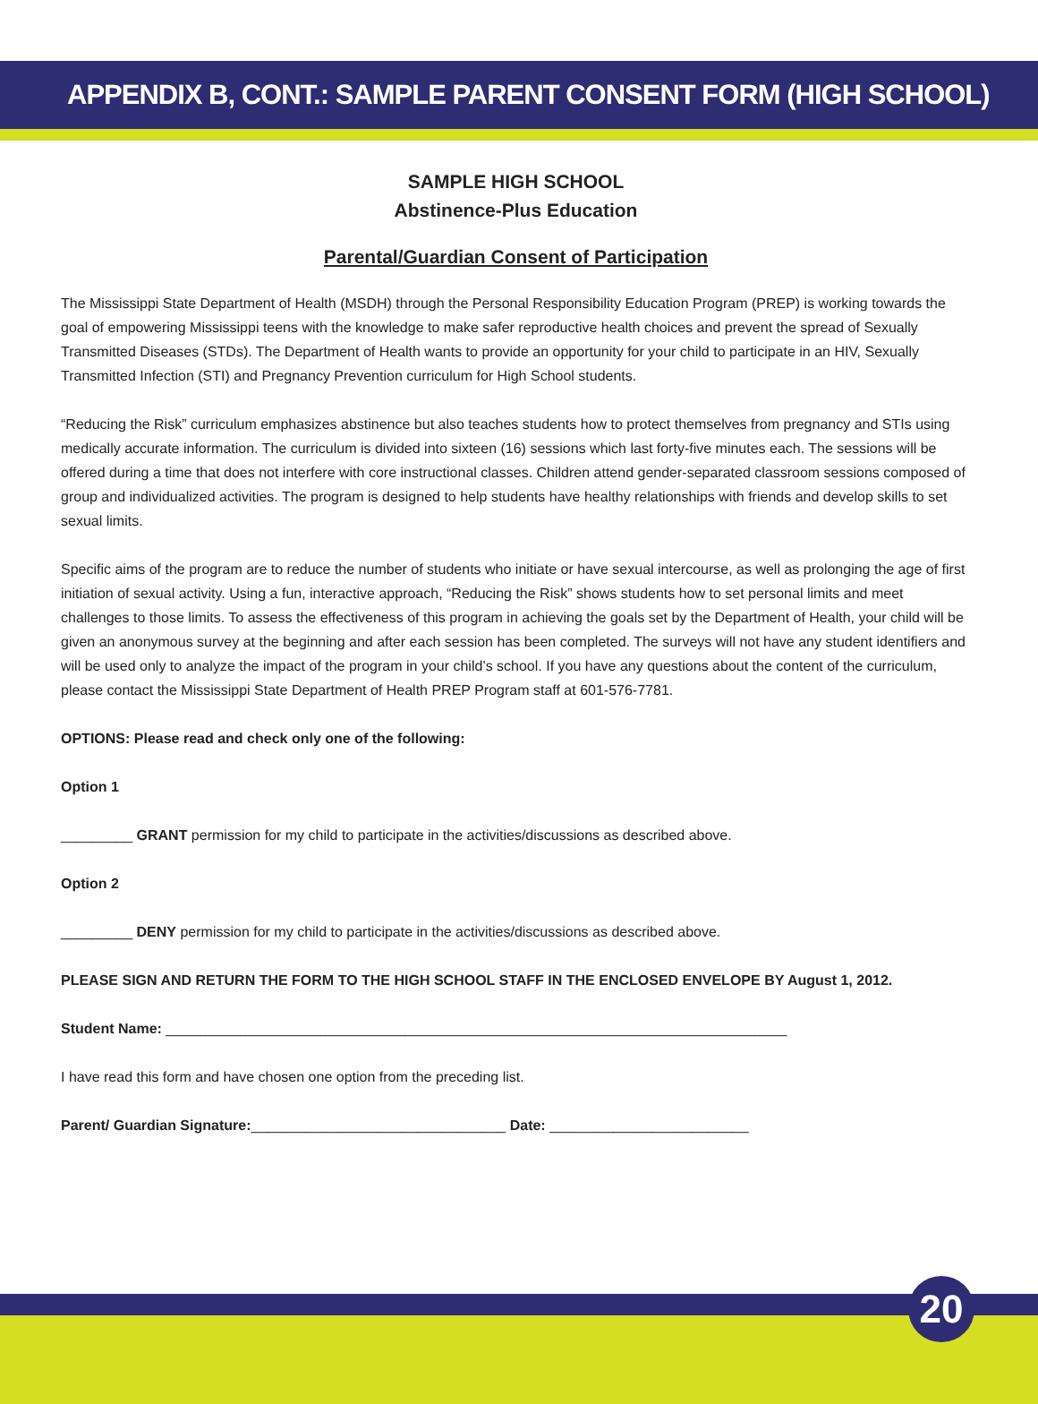APPENDIX B, CONT.: SAMPLE PARENT CONSENT FORM (HIGH SCHOOL)
SAMPLE HIGH SCHOOL
Abstinence-Plus Education
Parental/Guardian Consent of Participation
The Mississippi State Department of Health (MSDH) through the Personal Responsibility Education Program (PREP) is working towards the goal of empowering Mississippi teens with the knowledge to make safer reproductive health choices and prevent the spread of Sexually Transmitted Diseases (STDs). The Department of Health wants to provide an opportunity for your child to participate in an HIV, Sexually Transmitted Infection (STI) and Pregnancy Prevention curriculum for High School students.
“Reducing the Risk” curriculum emphasizes abstinence but also teaches students how to protect themselves from pregnancy and STIs using medically accurate information. The curriculum is divided into sixteen (16) sessions which last forty-five minutes each. The sessions will be offered during a time that does not interfere with core instructional classes. Children attend gender-separated classroom sessions composed of group and individualized activities. The program is designed to help students have healthy relationships with friends and develop skills to set sexual limits.
Specific aims of the program are to reduce the number of students who initiate or have sexual intercourse, as well as prolonging the age of first initiation of sexual activity. Using a fun, interactive approach, “Reducing the Risk” shows students how to set personal limits and meet challenges to those limits. To assess the effectiveness of this program in achieving the goals set by the Department of Health, your child will be given an anonymous survey at the beginning and after each session has been completed. The surveys will not have any student identifiers and will be used only to analyze the impact of the program in your child’s school. If you have any questions about the content of the curriculum, please contact the Mississippi State Department of Health PREP Program staff at 601-576-7781.
OPTIONS: Please read and check only one of the following:
Option 1
_________ GRANT permission for my child to participate in the activities/discussions as described above.
Option 2
_________ DENY permission for my child to participate in the activities/discussions as described above.
PLEASE SIGN AND RETURN THE FORM TO THE HIGH SCHOOL STAFF IN THE ENCLOSED ENVELOPE BY August 1, 2012.
Student Name: ______________________________________________________________________________
I have read this form and have chosen one option from the preceding list.
Parent/ Guardian Signature:________________________________ Date: _________________________
20